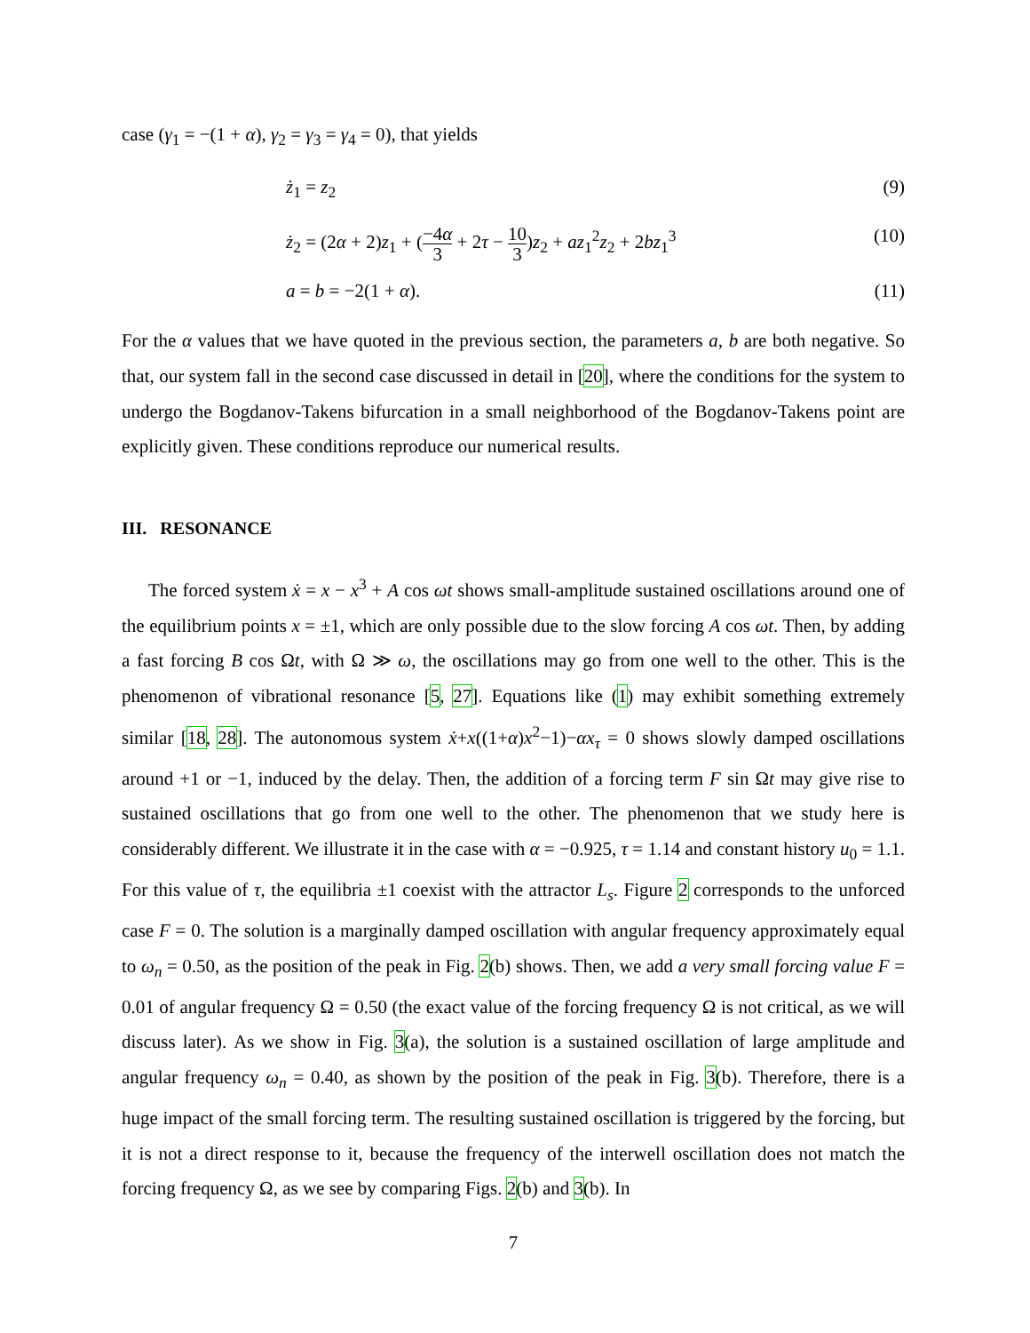case (γ<sub>1</sub> = −(1 + α), γ<sub>2</sub> = γ<sub>3</sub> = γ<sub>4</sub> = 0), that yields
ż<sub>1</sub> = z<sub>2</sub> (9)
ż<sub>2</sub> = (2α + 2)z<sub>1</sub> + (−4α 3 + 2τ − 10 3)z<sub>2</sub> + az<sub>1</sub><sup>2</sup>z<sub>2</sub> + 2bz<sub>1</sub><sup>3</sup> (10)
a = b = −2(1 + α). (11)
For the α values that we have quoted in the previous section, the parameters a, b are both negative. So that, our system fall in the second case discussed in detail in [20], where the conditions for the system to undergo the Bogdanov-Takens bifurcation in a small neighborhood of the Bogdanov-Takens point are explicitly given. These conditions reproduce our numerical results.
III. RESONANCE
The forced system ẋ = x − x<sup>3</sup> + A cos ωt shows small-amplitude sustained oscillations around one of the equilibrium points x = ±1, which are only possible due to the slow forcing A cos ωt. Then, by adding a fast forcing B cos Ωt, with Ω ≫ ω, the oscillations may go from one well to the other. This is the phenomenon of vibrational resonance [5, 27]. Equations like (1) may exhibit something extremely similar [18, 28]. The autonomous system ẋ+x((1+α)x<sup>2</sup>−1)−αx<sub>τ</sub> = 0 shows slowly damped oscillations around +1 or −1, induced by the delay. Then, the addition of a forcing term F sin Ωt may give rise to sustained oscillations that go from one well to the other. The phenomenon that we study here is considerably different. We illustrate it in the case with α = −0.925, τ = 1.14 and constant history u<sub>0</sub> = 1.1. For this value of τ, the equilibria ±1 coexist with the attractor L<sub>s</sub>. Figure 2 corresponds to the unforced case F = 0. The solution is a marginally damped oscillation with angular frequency approximately equal to ω<sub>n</sub> = 0.50, as the position of the peak in Fig. 2(b) shows. Then, we add a very small forcing value F = 0.01 of angular frequency Ω = 0.50 (the exact value of the forcing frequency Ω is not critical, as we will discuss later). As we show in Fig. 3(a), the solution is a sustained oscillation of large amplitude and angular frequency ω<sub>n</sub> = 0.40, as shown by the position of the peak in Fig. 3(b). Therefore, there is a huge impact of the small forcing term. The resulting sustained oscillation is triggered by the forcing, but it is not a direct response to it, because the frequency of the interwell oscillation does not match the forcing frequency Ω, as we see by comparing Figs. 2(b) and 3(b). In
7